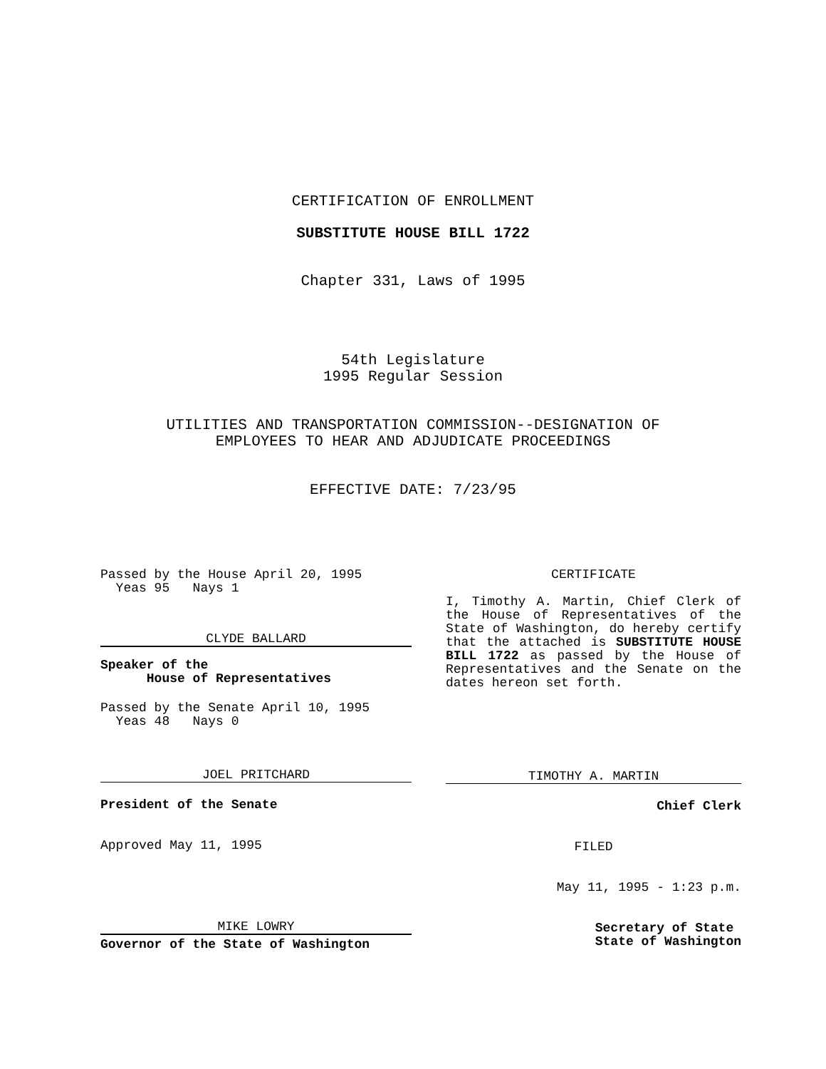CERTIFICATION OF ENROLLMENT
SUBSTITUTE HOUSE BILL 1722
Chapter 331, Laws of 1995
54th Legislature
1995 Regular Session
UTILITIES AND TRANSPORTATION COMMISSION--DESIGNATION OF
EMPLOYEES TO HEAR AND ADJUDICATE PROCEEDINGS
EFFECTIVE DATE: 7/23/95
Passed by the House April 20, 1995
  Yeas 95   Nays 1
CLYDE BALLARD
Speaker of the
House of Representatives
Passed by the Senate April 10, 1995
  Yeas 48   Nays 0
JOEL PRITCHARD
President of the Senate
Approved May 11, 1995
MIKE LOWRY
Governor of the State of Washington
CERTIFICATE
I, Timothy A. Martin, Chief Clerk of the House of Representatives of the State of Washington, do hereby certify that the attached is SUBSTITUTE HOUSE BILL 1722 as passed by the House of Representatives and the Senate on the dates hereon set forth.
TIMOTHY A. MARTIN
Chief Clerk
FILED
May 11, 1995 - 1:23 p.m.
Secretary of State
State of Washington